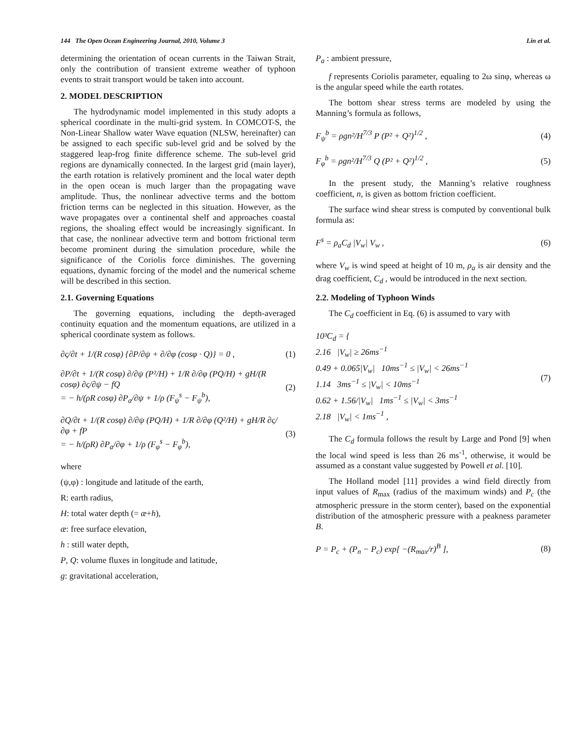144 The Open Ocean Engineering Journal, 2010, Volume 3 Lin et al.
determining the orientation of ocean currents in the Taiwan Strait, only the contribution of transient extreme weather of typhoon events to strait transport would be taken into account.
2. MODEL DESCRIPTION
The hydrodynamic model implemented in this study adopts a spherical coordinate in the multi-grid system. In COMCOT-S, the Non-Linear Shallow water Wave equation (NLSW, hereinafter) can be assigned to each specific sub-level grid and be solved by the staggered leap-frog finite difference scheme. The sub-level grid regions are dynamically connected. In the largest grid (main layer), the earth rotation is relatively prominent and the local water depth in the open ocean is much larger than the propagating wave amplitude. Thus, the nonlinear advective terms and the bottom friction terms can be neglected in this situation. However, as the wave propagates over a continental shelf and approaches coastal regions, the shoaling effect would be increasingly significant. In that case, the nonlinear advective term and bottom frictional term become prominent during the simulation procedure, while the significance of the Coriolis force diminishes. The governing equations, dynamic forcing of the model and the numerical scheme will be described in this section.
2.1. Governing Equations
The governing equations, including the depth-averaged continuity equation and the momentum equations, are utilized in a spherical coordinate system as follows.
∂ς/∂t + 1/(R cosφ) {∂P/∂ψ + ∂/∂φ (cosφ · Q)} = 0 , (1)
∂P/∂t + 1/(R cosφ) ∂/∂ψ (P²/H) + 1/R ∂/∂φ (PQ/H) + gH/(R cosφ) ∂ς/∂ψ − fQ
= − h/(ρR cosφ) ∂P<sub>a</sub>/∂ψ + 1/ρ (F<sub>ψ</sub><sup>s</sup> − F<sub>ψ</sub><sup>b</sup>), (2)
∂Q/∂t + 1/(R cosφ) ∂/∂ψ (PQ/H) + 1/R ∂/∂φ (Q²/H) + gH/R ∂ς/∂φ + fP
= − h/(ρR) ∂P<sub>a</sub>/∂φ + 1/ρ (F<sub>φ</sub><sup>s</sup> − F<sub>φ</sub><sup>b</sup>), (3)
where
(ψ,φ) : longitude and latitude of the earth,
R: earth radius,
H: total water depth (= æ+h),
æ: free surface elevation,
h : still water depth,
P, Q: volume fluxes in longitude and latitude,
g: gravitational acceleration,
P<sub>a</sub> : ambient pressure,
f represents Coriolis parameter, equaling to 2ω sinφ, whereas ω is the angular speed while the earth rotates.
The bottom shear stress terms are modeled by using the Manning’s formula as follows,
F<sub>ψ</sub><sup>b</sup> = ρgn²/H<sup>7/3</sup> P (P² + Q²)<sup>1/2</sup> , (4)
F<sub>φ</sub><sup>b</sup> = ρgn²/H<sup>7/3</sup> Q (P² + Q²)<sup>1/2</sup> , (5)
In the present study, the Manning’s relative roughness coefficient, n, is given as bottom friction coefficient.
The surface wind shear stress is computed by conventional bulk formula as:
F<sup>s</sup> = ρ<sub>a</sub>C<sub>d</sub> |V<sub>w</sub>| V<sub>w</sub> , (6)
where V<sub>w</sub> is wind speed at height of 10 m, ρ<sub>a</sub> is air density and the drag coefficient, C<sub>d</sub> , would be introduced in the next section.
2.2. Modeling of Typhoon Winds
The C<sub>d</sub> coefficient in Eq. (6) is assumed to vary with
10³C<sub>d</sub> = {
2.16 |V<sub>w</sub>| ≥ 26ms<sup>−1</sup>
0.49 + 0.065|V<sub>w</sub>| 10ms<sup>−1</sup> ≤ |V<sub>w</sub>| < 26ms<sup>−1</sup>
1.14 3ms<sup>−1</sup> ≤ |V<sub>w</sub>| < 10ms<sup>−1</sup>
0.62 + 1.56/|V<sub>w</sub>| 1ms<sup>−1</sup> ≤ |V<sub>w</sub>| < 3ms<sup>−1</sup>
2.18 |V<sub>w</sub>| < 1ms<sup>−1</sup> , (7)
The C<sub>d</sub> formula follows the result by Large and Pond [9] when the local wind speed is less than 26 ms<sup>-1</sup>, otherwise, it would be assumed as a constant value suggested by Powell et al. [10].
The Holland model [11] provides a wind field directly from input values of R<sub>max</sub> (radius of the maximum winds) and P<sub>c</sub> (the atmospheric pressure in the storm center), based on the exponential distribution of the atmospheric pressure with a peakness parameter B.
P = P<sub>c</sub> + (P<sub>n</sub> − P<sub>c</sub>) exp[ −(R<sub>max</sub>/r)<sup>B</sup> ], (8)